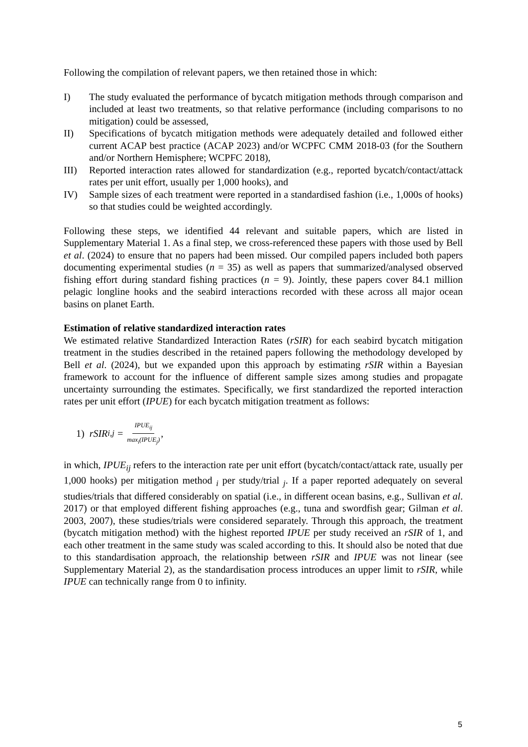Following the compilation of relevant papers, we then retained those in which:
I) The study evaluated the performance of bycatch mitigation methods through comparison and included at least two treatments, so that relative performance (including comparisons to no mitigation) could be assessed,
II) Specifications of bycatch mitigation methods were adequately detailed and followed either current ACAP best practice (ACAP 2023) and/or WCPFC CMM 2018-03 (for the Southern and/or Northern Hemisphere; WCPFC 2018),
III) Reported interaction rates allowed for standardization (e.g., reported bycatch/contact/attack rates per unit effort, usually per 1,000 hooks), and
IV) Sample sizes of each treatment were reported in a standardised fashion (i.e., 1,000s of hooks) so that studies could be weighted accordingly.
Following these steps, we identified 44 relevant and suitable papers, which are listed in Supplementary Material 1. As a final step, we cross-referenced these papers with those used by Bell et al. (2024) to ensure that no papers had been missed. Our compiled papers included both papers documenting experimental studies (n = 35) as well as papers that summarized/analysed observed fishing effort during standard fishing practices (n = 9). Jointly, these papers cover 84.1 million pelagic longline hooks and the seabird interactions recorded with these across all major ocean basins on planet Earth.
Estimation of relative standardized interaction rates
We estimated relative Standardized Interaction Rates (rSIR) for each seabird bycatch mitigation treatment in the studies described in the retained papers following the methodology developed by Bell et al. (2024), but we expanded upon this approach by estimating rSIR within a Bayesian framework to account for the influence of different sample sizes among studies and propagate uncertainty surrounding the estimates. Specifically, we first standardized the reported interaction rates per unit effort (IPUE) for each bycatch mitigation treatment as follows:
1) rSIR<sub>i,j</sub> = IPUE<sub>ij</sub> max<sub>i</sub>(IPUE<sub>j</sub>),
in which, IPUE<sub>ij</sub> refers to the interaction rate per unit effort (bycatch/contact/attack rate, usually per 1,000 hooks) per mitigation method <sub>i</sub> per study/trial <sub>j</sub>. If a paper reported adequately on several studies/trials that differed considerably on spatial (i.e., in different ocean basins, e.g., Sullivan et al. 2017) or that employed different fishing approaches (e.g., tuna and swordfish gear; Gilman et al. 2003, 2007), these studies/trials were considered separately. Through this approach, the treatment (bycatch mitigation method) with the highest reported IPUE per study received an rSIR of 1, and each other treatment in the same study was scaled according to this. It should also be noted that due to this standardisation approach, the relationship between rSIR and IPUE was not linear (see Supplementary Material 2), as the standardisation process introduces an upper limit to rSIR, while IPUE can technically range from 0 to infinity.
5